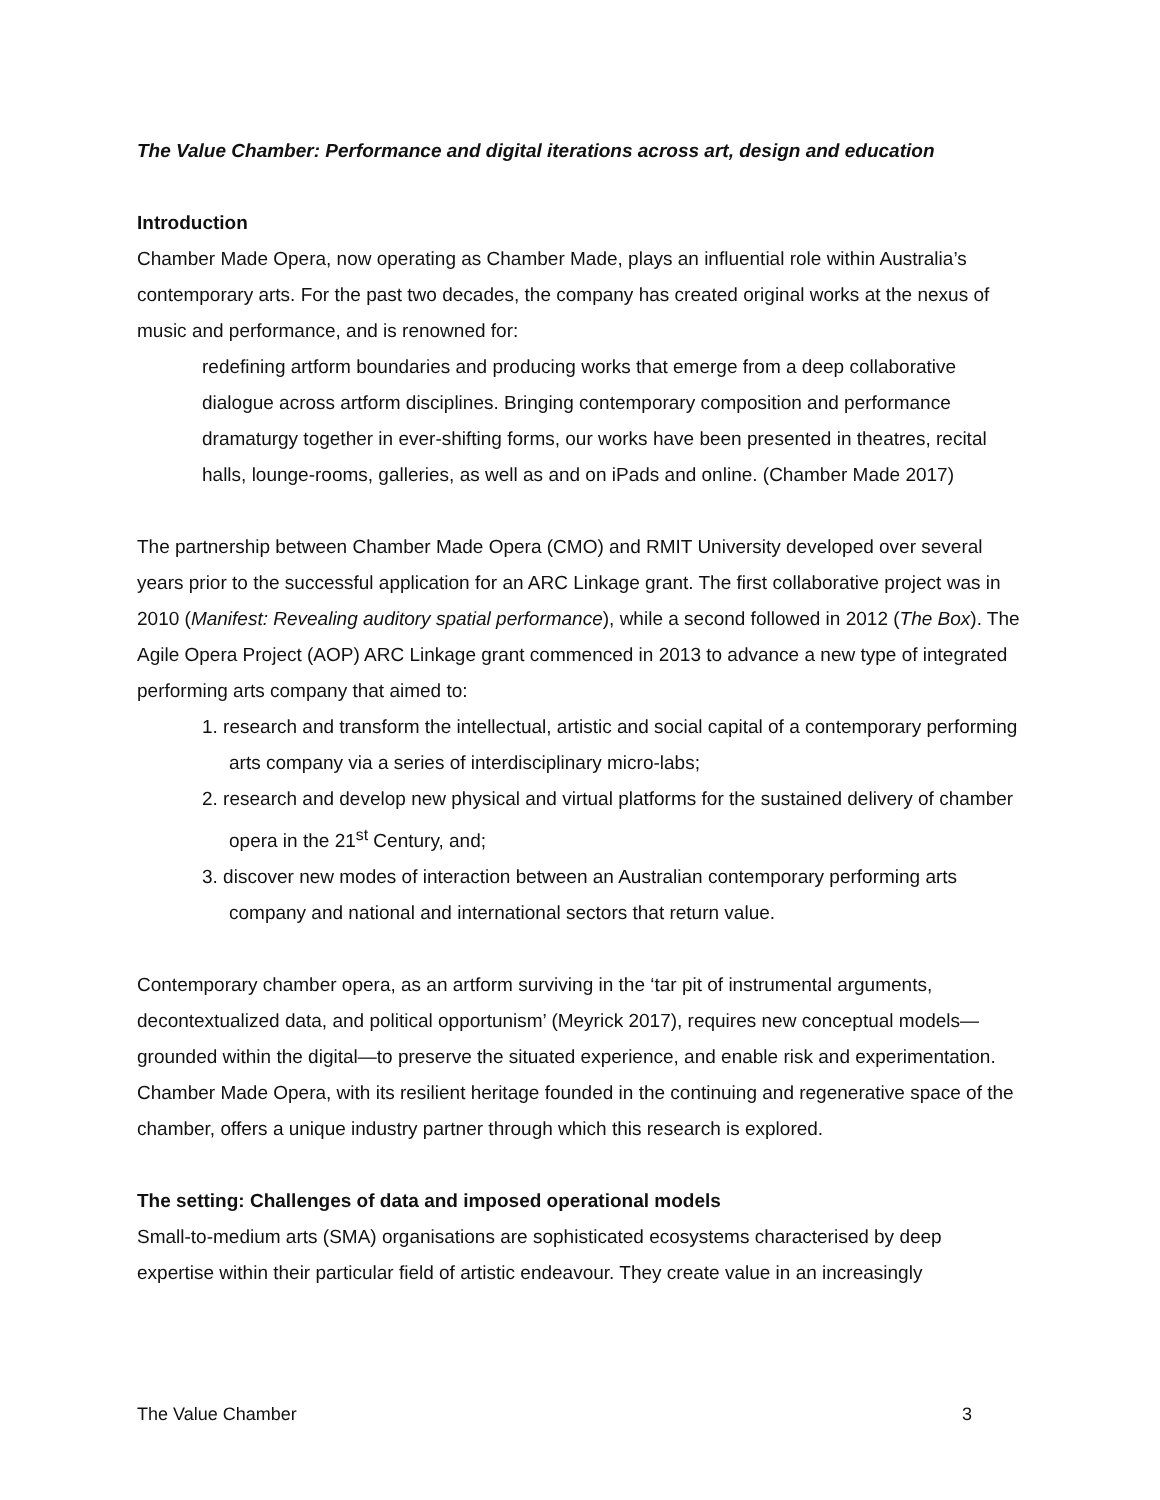The Value Chamber: Performance and digital iterations across art, design and education
Introduction
Chamber Made Opera, now operating as Chamber Made, plays an influential role within Australia’s contemporary arts. For the past two decades, the company has created original works at the nexus of music and performance, and is renowned for:
redefining artform boundaries and producing works that emerge from a deep collaborative dialogue across artform disciplines. Bringing contemporary composition and performance dramaturgy together in ever-shifting forms, our works have been presented in theatres, recital halls, lounge-rooms, galleries, as well as and on iPads and online. (Chamber Made 2017)
The partnership between Chamber Made Opera (CMO) and RMIT University developed over several years prior to the successful application for an ARC Linkage grant. The first collaborative project was in 2010 (Manifest: Revealing auditory spatial performance), while a second followed in 2012 (The Box). The Agile Opera Project (AOP) ARC Linkage grant commenced in 2013 to advance a new type of integrated performing arts company that aimed to:
1. research and transform the intellectual, artistic and social capital of a contemporary performing arts company via a series of interdisciplinary micro-labs;
2. research and develop new physical and virtual platforms for the sustained delivery of chamber opera in the 21<sup>st</sup> Century, and;
3. discover new modes of interaction between an Australian contemporary performing arts company and national and international sectors that return value.
Contemporary chamber opera, as an artform surviving in the ‘tar pit of instrumental arguments, decontextualized data, and political opportunism’ (Meyrick 2017), requires new conceptual models—grounded within the digital—to preserve the situated experience, and enable risk and experimentation. Chamber Made Opera, with its resilient heritage founded in the continuing and regenerative space of the chamber, offers a unique industry partner through which this research is explored.
The setting: Challenges of data and imposed operational models
Small-to-medium arts (SMA) organisations are sophisticated ecosystems characterised by deep expertise within their particular field of artistic endeavour. They create value in an increasingly
The Value Chamber 3